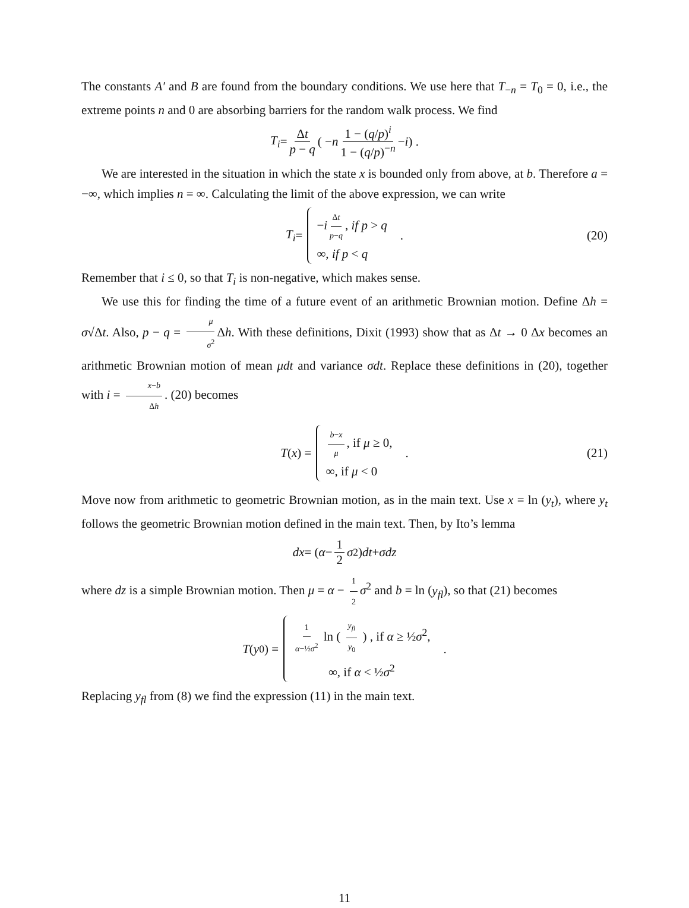The constants A′ and B are found from the boundary conditions. We use here that T<sub>−n</sub> = T<sub>0</sub> = 0, i.e., the extreme points n and 0 are absorbing barriers for the random walk process. We find
T<sub>i</sub> = Δt p − q ( − n 1 − (q/p)<sup>i</sup> 1 − (q/p)<sup>−n</sup> − i ) .
We are interested in the situation in which the state x is bounded only from above, at b. Therefore a = −∞, which implies n = ∞. Calculating the limit of the above expression, we can write
T<sub>i</sub> = −i Δt p−q, if p > q ∞, if p < q . (20)
Remember that i ≤ 0, so that T<sub>i</sub> is non-negative, which makes sense.
We use this for finding the time of a future event of an arithmetic Brownian motion. Define Δh = σ√Δt. Also, p − q = μ σ<sup>2</sup> Δh. With these definitions, Dixit (1993) show that as Δt → 0 Δx becomes an arithmetic Brownian motion of mean μdt and variance σdt. Replace these definitions in (20), together with i = x−b Δh. (20) becomes
T (x) = b−x μ, if μ ≥ 0, ∞, if μ < 0 . (21)
Move now from arithmetic to geometric Brownian motion, as in the main text. Use x = ln (y<sub>t</sub>), where y<sub>t</sub> follows the geometric Brownian motion defined in the main text. Then, by Ito’s lemma
dx = ( α − 1 2 σ<sup>2</sup> ) dt + σdz
where dz is a simple Brownian motion. Then μ = α − 1 2 σ<sup>2</sup> and b = ln (y<sub>fl</sub>), so that (21) becomes
T (y<sub>0</sub>) = 1 α−½σ<sup>2</sup> ln ( y<sub>fl</sub> y<sub>0</sub> ) , if α ≥ ½σ<sup>2</sup>, ∞, if α < ½σ<sup>2</sup> .
Replacing y<sub>fl</sub> from (8) we find the expression (11) in the main text.
11